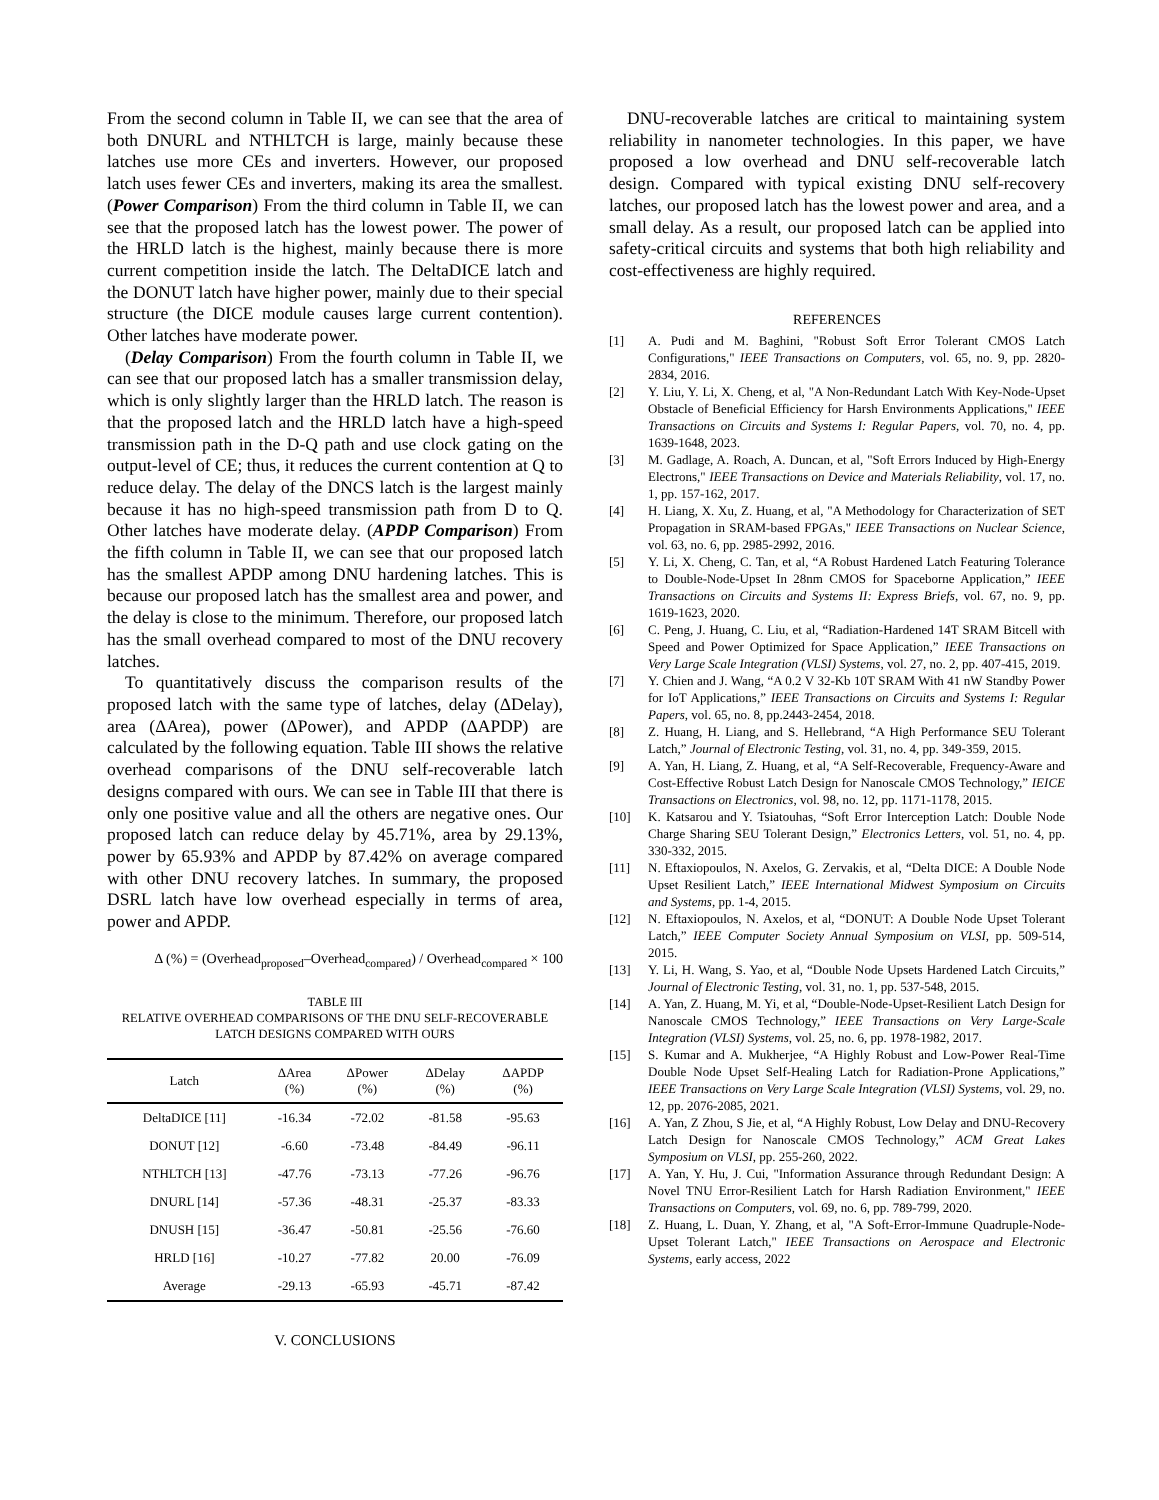From the second column in Table II, we can see that the area of both DNURL and NTHLTCH is large, mainly because these latches use more CEs and inverters. However, our proposed latch uses fewer CEs and inverters, making its area the smallest. (Power Comparison) From the third column in Table II, we can see that the proposed latch has the lowest power. The power of the HRLD latch is the highest, mainly because there is more current competition inside the latch. The DeltaDICE latch and the DONUT latch have higher power, mainly due to their special structure (the DICE module causes large current contention). Other latches have moderate power.
(Delay Comparison) From the fourth column in Table II, we can see that our proposed latch has a smaller transmission delay, which is only slightly larger than the HRLD latch. The reason is that the proposed latch and the HRLD latch have a high-speed transmission path in the D-Q path and use clock gating on the output-level of CE; thus, it reduces the current contention at Q to reduce delay. The delay of the DNCS latch is the largest mainly because it has no high-speed transmission path from D to Q. Other latches have moderate delay. (APDP Comparison) From the fifth column in Table II, we can see that our proposed latch has the smallest APDP among DNU hardening latches. This is because our proposed latch has the smallest area and power, and the delay is close to the minimum. Therefore, our proposed latch has the small overhead compared to most of the DNU recovery latches.
To quantitatively discuss the comparison results of the proposed latch with the same type of latches, delay (ΔDelay), area (ΔArea), power (ΔPower), and APDP (ΔAPDP) are calculated by the following equation. Table III shows the relative overhead comparisons of the DNU self-recoverable latch designs compared with ours. We can see in Table III that there is only one positive value and all the others are negative ones. Our proposed latch can reduce delay by 45.71%, area by 29.13%, power by 65.93% and APDP by 87.42% on average compared with other DNU recovery latches. In summary, the proposed DSRL latch have low overhead especially in terms of area, power and APDP.
Δ (%) = (Overhead<sub>proposed</sub>–Overhead<sub>compared</sub>) / Overhead<sub>compared</sub> × 100
TABLE III
RELATIVE OVERHEAD COMPARISONS OF THE DNU SELF-RECOVERABLE
LATCH DESIGNS COMPARED WITH OURS
| Latch | ΔArea (%) | ΔPower (%) | ΔDelay (%) | ΔAPDP (%) |
| --- | --- | --- | --- | --- |
| DeltaDICE [11] | -16.34 | -72.02 | -81.58 | -95.63 |
| DONUT [12] | -6.60 | -73.48 | -84.49 | -96.11 |
| NTHLTCH [13] | -47.76 | -73.13 | -77.26 | -96.76 |
| DNURL [14] | -57.36 | -48.31 | -25.37 | -83.33 |
| DNUSH [15] | -36.47 | -50.81 | -25.56 | -76.60 |
| HRLD [16] | -10.27 | -77.82 | 20.00 | -76.09 |
| Average | -29.13 | -65.93 | -45.71 | -87.42 |
V. CONCLUSIONS
DNU-recoverable latches are critical to maintaining system reliability in nanometer technologies. In this paper, we have proposed a low overhead and DNU self-recoverable latch design. Compared with typical existing DNU self-recovery latches, our proposed latch has the lowest power and area, and a small delay. As a result, our proposed latch can be applied into safety-critical circuits and systems that both high reliability and cost-effectiveness are highly required.
REFERENCES
[1] A. Pudi and M. Baghini, "Robust Soft Error Tolerant CMOS Latch Configurations," IEEE Transactions on Computers, vol. 65, no. 9, pp. 2820-2834, 2016.
[2] Y. Liu, Y. Li, X. Cheng, et al, "A Non-Redundant Latch With Key-Node-Upset Obstacle of Beneficial Efficiency for Harsh Environments Applications," IEEE Transactions on Circuits and Systems I: Regular Papers, vol. 70, no. 4, pp. 1639-1648, 2023.
[3] M. Gadlage, A. Roach, A. Duncan, et al, "Soft Errors Induced by High-Energy Electrons," IEEE Transactions on Device and Materials Reliability, vol. 17, no. 1, pp. 157-162, 2017.
[4] H. Liang, X. Xu, Z. Huang, et al, "A Methodology for Characterization of SET Propagation in SRAM-based FPGAs," IEEE Transactions on Nuclear Science, vol. 63, no. 6, pp. 2985-2992, 2016.
[5] Y. Li, X. Cheng, C. Tan, et al, “A Robust Hardened Latch Featuring Tolerance to Double-Node-Upset In 28nm CMOS for Spaceborne Application,” IEEE Transactions on Circuits and Systems II: Express Briefs, vol. 67, no. 9, pp. 1619-1623, 2020.
[6] C. Peng, J. Huang, C. Liu, et al, “Radiation-Hardened 14T SRAM Bitcell with Speed and Power Optimized for Space Application,” IEEE Transactions on Very Large Scale Integration (VLSI) Systems, vol. 27, no. 2, pp. 407-415, 2019.
[7] Y. Chien and J. Wang, “A 0.2 V 32-Kb 10T SRAM With 41 nW Standby Power for IoT Applications,” IEEE Transactions on Circuits and Systems I: Regular Papers, vol. 65, no. 8, pp.2443-2454, 2018.
[8] Z. Huang, H. Liang, and S. Hellebrand, “A High Performance SEU Tolerant Latch,” Journal of Electronic Testing, vol. 31, no. 4, pp. 349-359, 2015.
[9] A. Yan, H. Liang, Z. Huang, et al, “A Self-Recoverable, Frequency-Aware and Cost-Effective Robust Latch Design for Nanoscale CMOS Technology,” IEICE Transactions on Electronics, vol. 98, no. 12, pp. 1171-1178, 2015.
[10] K. Katsarou and Y. Tsiatouhas, “Soft Error Interception Latch: Double Node Charge Sharing SEU Tolerant Design,” Electronics Letters, vol. 51, no. 4, pp. 330-332, 2015.
[11] N. Eftaxiopoulos, N. Axelos, G. Zervakis, et al, “Delta DICE: A Double Node Upset Resilient Latch,” IEEE International Midwest Symposium on Circuits and Systems, pp. 1-4, 2015.
[12] N. Eftaxiopoulos, N. Axelos, et al, “DONUT: A Double Node Upset Tolerant Latch,” IEEE Computer Society Annual Symposium on VLSI, pp. 509-514, 2015.
[13] Y. Li, H. Wang, S. Yao, et al, “Double Node Upsets Hardened Latch Circuits,” Journal of Electronic Testing, vol. 31, no. 1, pp. 537-548, 2015.
[14] A. Yan, Z. Huang, M. Yi, et al, “Double-Node-Upset-Resilient Latch Design for Nanoscale CMOS Technology,” IEEE Transactions on Very Large-Scale Integration (VLSI) Systems, vol. 25, no. 6, pp. 1978-1982, 2017.
[15] S. Kumar and A. Mukherjee, “A Highly Robust and Low-Power Real-Time Double Node Upset Self-Healing Latch for Radiation-Prone Applications,” IEEE Transactions on Very Large Scale Integration (VLSI) Systems, vol. 29, no. 12, pp. 2076-2085, 2021.
[16] A. Yan, Z Zhou, S Jie, et al, “A Highly Robust, Low Delay and DNU-Recovery Latch Design for Nanoscale CMOS Technology,” ACM Great Lakes Symposium on VLSI, pp. 255-260, 2022.
[17] A. Yan, Y. Hu, J. Cui, "Information Assurance through Redundant Design: A Novel TNU Error-Resilient Latch for Harsh Radiation Environment," IEEE Transactions on Computers, vol. 69, no. 6, pp. 789-799, 2020.
[18] Z. Huang, L. Duan, Y. Zhang, et al, "A Soft-Error-Immune Quadruple-Node-Upset Tolerant Latch," IEEE Transactions on Aerospace and Electronic Systems, early access, 2022